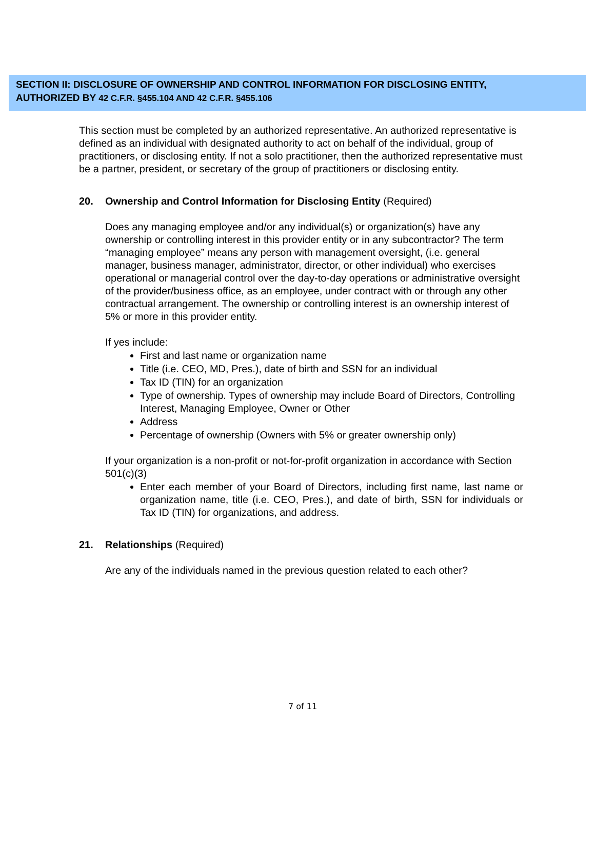SECTION II: DISCLOSURE OF OWNERSHIP AND CONTROL INFORMATION FOR DISCLOSING ENTITY,
AUTHORIZED BY 42 C.F.R. §455.104 AND 42 C.F.R. §455.106
This section must be completed by an authorized representative. An authorized representative is defined as an individual with designated authority to act on behalf of the individual, group of practitioners, or disclosing entity. If not a solo practitioner, then the authorized representative must be a partner, president, or secretary of the group of practitioners or disclosing entity.
20. Ownership and Control Information for Disclosing Entity (Required)
Does any managing employee and/or any individual(s) or organization(s) have any ownership or controlling interest in this provider entity or in any subcontractor? The term “managing employee” means any person with management oversight, (i.e. general manager, business manager, administrator, director, or other individual) who exercises operational or managerial control over the day-to-day operations or administrative oversight of the provider/business office, as an employee, under contract with or through any other contractual arrangement. The ownership or controlling interest is an ownership interest of 5% or more in this provider entity.
If yes include:
First and last name or organization name
Title (i.e. CEO, MD, Pres.), date of birth and SSN for an individual
Tax ID (TIN) for an organization
Type of ownership. Types of ownership may include Board of Directors, Controlling Interest, Managing Employee, Owner or Other
Address
Percentage of ownership (Owners with 5% or greater ownership only)
If your organization is a non-profit or not-for-profit organization in accordance with Section 501(c)(3)
Enter each member of your Board of Directors, including first name, last name or organization name, title (i.e. CEO, Pres.), and date of birth, SSN for individuals or Tax ID (TIN) for organizations, and address.
21. Relationships (Required)
Are any of the individuals named in the previous question related to each other?
7 of 11